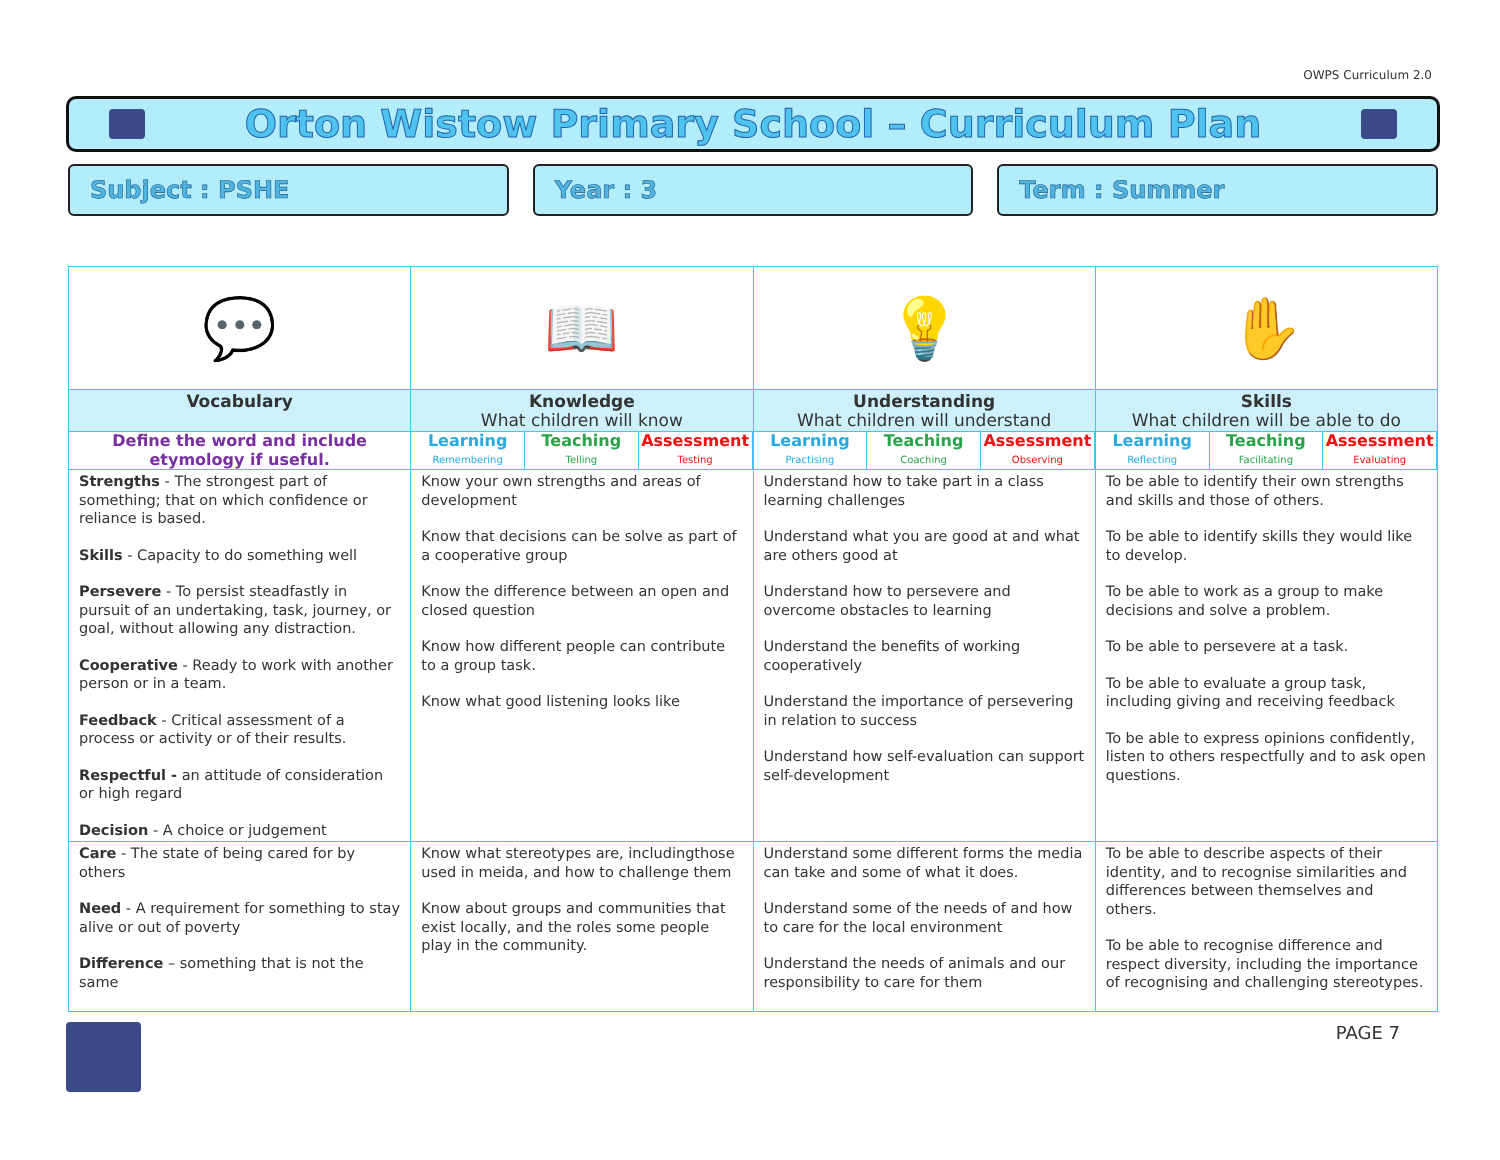OWPS Curriculum 2.0
Orton Wistow Primary School – Curriculum Plan
Subject : PSHE Year : 3 Term : Summer
| 💬 | 📖 | 💡 | ✋ |
| Vocabulary | Knowledge What children will know | Understanding What children will understand | Skills What children will be able to do |
| Define the word and include etymology if useful. | Learning Teaching Assessment Remembering Telling Testing | Learning Teaching Assessment Practising Coaching Observing | Learning Teaching Assessment Reflecting Facilitating Evaluating |
| Strengths - The strongest part of something; that on which confidence or reliance is based. Skills - Capacity to do something well Persevere - To persist steadfastly in pursuit of an undertaking, task, journey, or goal, without allowing any distraction. Cooperative - Ready to work with another person or in a team. Feedback - Critical assessment of a process or activity or of their results. Respectful - an attitude of consideration or high regard Decision - A choice or judgement | Know your own strengths and areas of development Know that decisions can be solve as part of a cooperative group Know the difference between an open and closed question Know how different people can contribute to a group task. Know what good listening looks like | Understand how to take part in a class learning challenges Understand what you are good at and what are others good at Understand how to persevere and overcome obstacles to learning Understand the benefits of working cooperatively Understand the importance of persevering in relation to success Understand how self-evaluation can support self-development | To be able to identify their own strengths and skills and those of others. To be able to identify skills they would like to develop. To be able to work as a group to make decisions and solve a problem. To be able to persevere at a task. To be able to evaluate a group task, including giving and receiving feedback To be able to express opinions confidently, listen to others respectfully and to ask open questions. |
| Care - The state of being cared for by others Need - A requirement for something to stay alive or out of poverty Difference – something that is not the same | Know what stereotypes are, includingthose used in meida, and how to challenge them Know about groups and communities that exist locally, and the roles some people play in the community. | Understand some different forms the media can take and some of what it does. Understand some of the needs of and how to care for the local environment Understand the needs of animals and our responsibility to care for them | To be able to describe aspects of their identity, and to recognise similarities and differences between themselves and others. To be able to recognise difference and respect diversity, including the importance of recognising and challenging stereotypes. |
PAGE 7